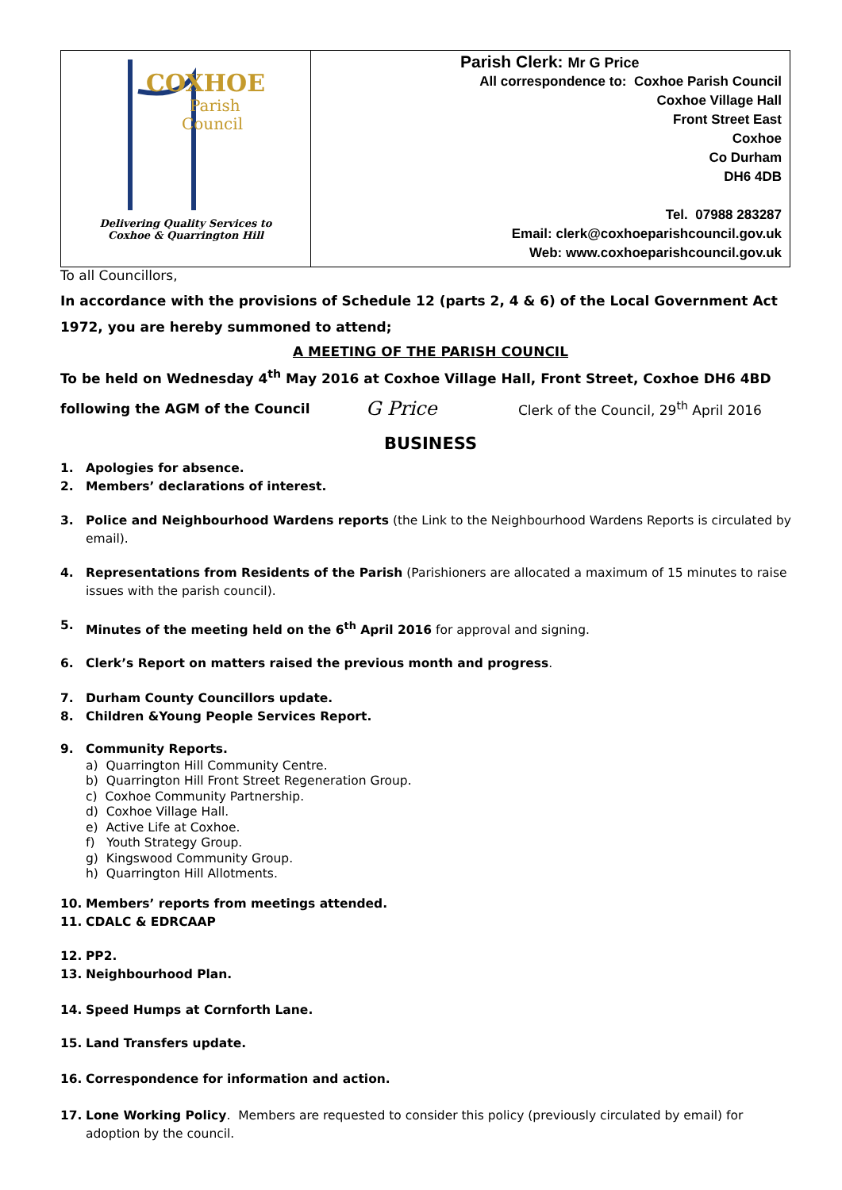| COXHOE Parish Council Delivering Quality Services to Coxhoe & Quarrington Hill | Parish Clerk: Mr G Price All correspondence to: Coxhoe Parish Council Coxhoe Village Hall Front Street East Coxhoe Co Durham DH6 4DB Tel. 07988 283287 Email: clerk@coxhoeparishcouncil.gov.uk Web: www.coxhoeparishcouncil.gov.uk |
To all Councillors,
In accordance with the provisions of Schedule 12 (parts 2, 4 & 6) of the Local Government Act 1972, you are hereby summoned to attend;
A MEETING OF THE PARISH COUNCIL
To be held on Wednesday 4<sup>th</sup> May 2016 at Coxhoe Village Hall, Front Street, Coxhoe DH6 4BD
following the AGM of the Council G Price Clerk of the Council, 29<sup>th</sup> April 2016
BUSINESS
1. Apologies for absence.
2. Members’ declarations of interest.
3. Police and Neighbourhood Wardens reports (the Link to the Neighbourhood Wardens Reports is circulated by email).
4. Representations from Residents of the Parish (Parishioners are allocated a maximum of 15 minutes to raise issues with the parish council).
5. Minutes of the meeting held on the 6<sup>th</sup> April 2016 for approval and signing.
6. Clerk’s Report on matters raised the previous month and progress.
7. Durham County Councillors update.
8. Children &Young People Services Report.
9. Community Reports.
a) Quarrington Hill Community Centre.
b) Quarrington Hill Front Street Regeneration Group.
c) Coxhoe Community Partnership.
d) Coxhoe Village Hall.
e) Active Life at Coxhoe.
f) Youth Strategy Group.
g) Kingswood Community Group.
h) Quarrington Hill Allotments.
10. Members’ reports from meetings attended.
11. CDALC & EDRCAAP
12. PP2.
13. Neighbourhood Plan.
14. Speed Humps at Cornforth Lane.
15. Land Transfers update.
16. Correspondence for information and action.
17. Lone Working Policy. Members are requested to consider this policy (previously circulated by email) for adoption by the council.